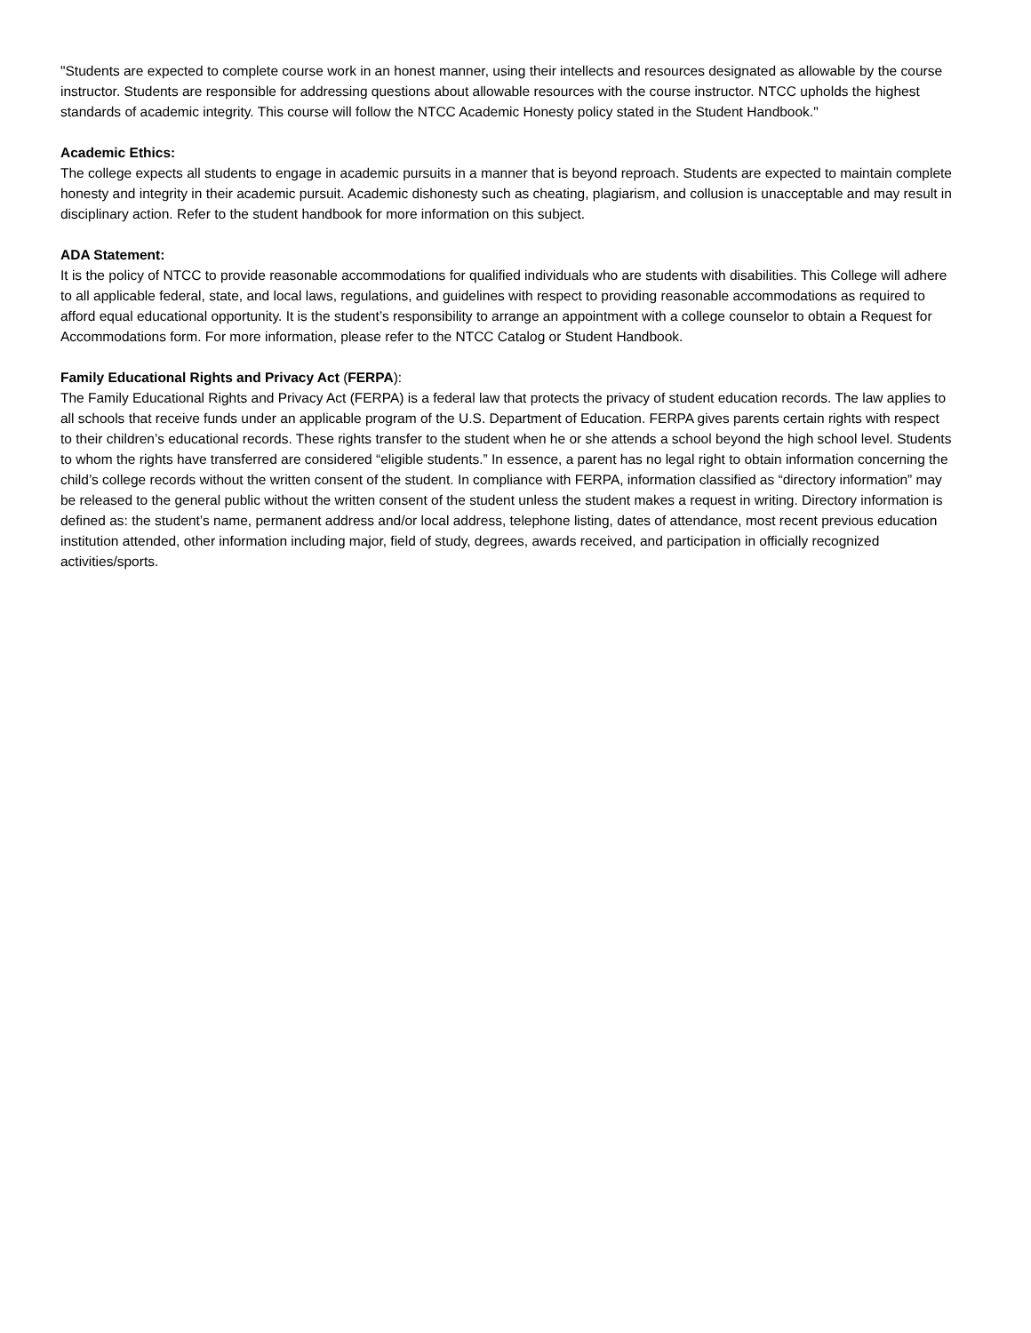"Students are expected to complete course work in an honest manner, using their intellects and resources designated as allowable by the course instructor. Students are responsible for addressing questions about allowable resources with the course instructor. NTCC upholds the highest standards of academic integrity. This course will follow the NTCC Academic Honesty policy stated in the Student Handbook."
Academic Ethics:
The college expects all students to engage in academic pursuits in a manner that is beyond reproach. Students are expected to maintain complete honesty and integrity in their academic pursuit. Academic dishonesty such as cheating, plagiarism, and collusion is unacceptable and may result in disciplinary action. Refer to the student handbook for more information on this subject.
ADA Statement:
It is the policy of NTCC to provide reasonable accommodations for qualified individuals who are students with disabilities. This College will adhere to all applicable federal, state, and local laws, regulations, and guidelines with respect to providing reasonable accommodations as required to afford equal educational opportunity. It is the student’s responsibility to arrange an appointment with a college counselor to obtain a Request for Accommodations form. For more information, please refer to the NTCC Catalog or Student Handbook.
Family Educational Rights and Privacy Act (FERPA):
The Family Educational Rights and Privacy Act (FERPA) is a federal law that protects the privacy of student education records. The law applies to all schools that receive funds under an applicable program of the U.S. Department of Education. FERPA gives parents certain rights with respect to their children’s educational records. These rights transfer to the student when he or she attends a school beyond the high school level. Students to whom the rights have transferred are considered “eligible students.” In essence, a parent has no legal right to obtain information concerning the child’s college records without the written consent of the student. In compliance with FERPA, information classified as “directory information” may be released to the general public without the written consent of the student unless the student makes a request in writing. Directory information is defined as: the student’s name, permanent address and/or local address, telephone listing, dates of attendance, most recent previous education institution attended, other information including major, field of study, degrees, awards received, and participation in officially recognized activities/sports.